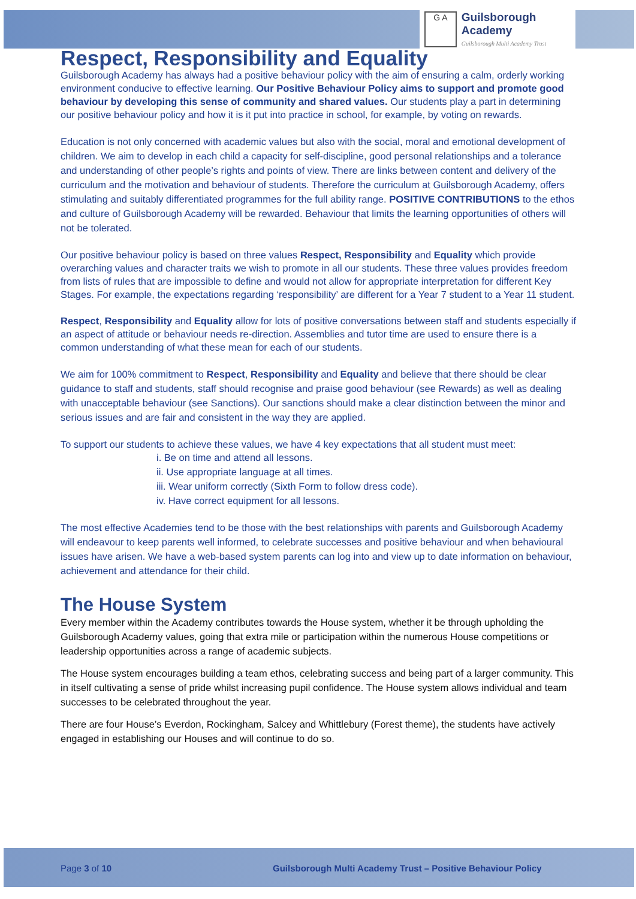G A
Guilsborough Academy
Guilsborough Multi Academy Trust
Respect, Responsibility and Equality
Guilsborough Academy has always had a positive behaviour policy with the aim of ensuring a calm, orderly working environment conducive to effective learning. Our Positive Behaviour Policy aims to support and promote good behaviour by developing this sense of community and shared values. Our students play a part in determining our positive behaviour policy and how it is it put into practice in school, for example, by voting on rewards.
Education is not only concerned with academic values but also with the social, moral and emotional development of children. We aim to develop in each child a capacity for self-discipline, good personal relationships and a tolerance and understanding of other people’s rights and points of view. There are links between content and delivery of the curriculum and the motivation and behaviour of students. Therefore the curriculum at Guilsborough Academy, offers stimulating and suitably differentiated programmes for the full ability range. POSITIVE CONTRIBUTIONS to the ethos and culture of Guilsborough Academy will be rewarded. Behaviour that limits the learning opportunities of others will not be tolerated.
Our positive behaviour policy is based on three values Respect, Responsibility and Equality which provide overarching values and character traits we wish to promote in all our students. These three values provides freedom from lists of rules that are impossible to define and would not allow for appropriate interpretation for different Key Stages. For example, the expectations regarding ‘responsibility’ are different for a Year 7 student to a Year 11 student.
Respect, Responsibility and Equality allow for lots of positive conversations between staff and students especially if an aspect of attitude or behaviour needs re-direction. Assemblies and tutor time are used to ensure there is a common understanding of what these mean for each of our students.
We aim for 100% commitment to Respect, Responsibility and Equality and believe that there should be clear guidance to staff and students, staff should recognise and praise good behaviour (see Rewards) as well as dealing with unacceptable behaviour (see Sanctions). Our sanctions should make a clear distinction between the minor and serious issues and are fair and consistent in the way they are applied.
To support our students to achieve these values, we have 4 key expectations that all student must meet:
i. Be on time and attend all lessons.
ii. Use appropriate language at all times.
iii. Wear uniform correctly (Sixth Form to follow dress code).
iv. Have correct equipment for all lessons.
The most effective Academies tend to be those with the best relationships with parents and Guilsborough Academy will endeavour to keep parents well informed, to celebrate successes and positive behaviour and when behavioural issues have arisen. We have a web-based system parents can log into and view up to date information on behaviour, achievement and attendance for their child.
The House System
Every member within the Academy contributes towards the House system, whether it be through upholding the Guilsborough Academy values, going that extra mile or participation within the numerous House competitions or leadership opportunities across a range of academic subjects.
The House system encourages building a team ethos, celebrating success and being part of a larger community. This in itself cultivating a sense of pride whilst increasing pupil confidence. The House system allows individual and team successes to be celebrated throughout the year.
There are four House’s Everdon, Rockingham, Salcey and Whittlebury (Forest theme), the students have actively engaged in establishing our Houses and will continue to do so.
Page 3 of 10 Guilsborough Multi Academy Trust – Positive Behaviour Policy